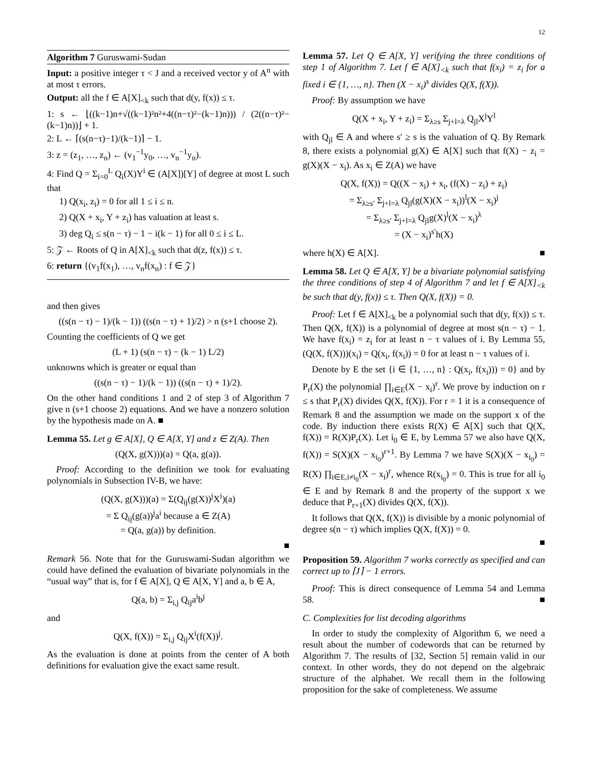12
Algorithm 7 Guruswami-Sudan
Input: a positive integer τ < J and a received vector y of A<sup>n</sup> with at most τ errors.
Output: all the f ∈ A[X]<sub><k</sub> such that d(y, f(x)) ≤ τ.
1: s ← ⌊((k−1)n+√((k−1)²n²+4((n−τ)²−(k−1)n))) / (2((n−τ)²−(k−1)n))⌋ + 1.
2: L ← ⌈(s(n−τ)−1)/(k−1)⌉ − 1.
3: z = (z<sub>1</sub>, …, z<sub>n</sub>) ← (v<sub>1</sub><sup>−1</sup>y<sub>0</sub>, …, v<sub>n</sub><sup>−1</sup>y<sub>n</sub>).
4: Find Q = Σ<sub>i=0</sub><sup>L</sup> Q<sub>i</sub>(X)Y<sup>i</sup> ∈ (A[X])[Y] of degree at most L such that
1) Q(x<sub>i</sub>, z<sub>i</sub>) = 0 for all 1 ≤ i ≤ n.
2) Q(X + x<sub>i</sub>, Y + z<sub>i</sub>) has valuation at least s.
3) deg Q<sub>i</sub> ≤ s(n − τ) − 1 − i(k − 1) for all 0 ≤ i ≤ L.
5: 𝒵 ← Roots of Q in A[X]<sub><k</sub> such that d(z, f(x)) ≤ τ.
6: return {(v<sub>1</sub>f(x<sub>1</sub>), …, v<sub>n</sub>f(x<sub>n</sub>) : f ∈ 𝒵}
and then gives
((s(n − τ) − 1)/(k − 1)) ((s(n − τ) + 1)/2) > n (s+1 choose 2).
Counting the coefficients of Q we get
(L + 1) (s(n − τ) − (k − 1) L/2)
unknowns which is greater or equal than
((s(n − τ) − 1)/(k − 1)) ((s(n − τ) + 1)/2).
On the other hand conditions 1 and 2 of step 3 of Algorithm 7 give n (s+1 choose 2) equations. And we have a nonzero solution by the hypothesis made on A. ■
Lemma 55. Let g ∈ A[X], Q ∈ A[X, Y] and z ∈ Z(A). Then
(Q(X, g(X)))(a) = Q(a, g(a)).
Proof: According to the definition we took for evaluating polynomials in Subsection IV-B, we have:
(Q(X, g(X)))(a) = Σ(Q<sub>ij</sub>(g(X))<sup>j</sup>X<sup>i</sup>)(a)
= Σ Q<sub>ij</sub>(g(a))<sup>j</sup>a<sup>i</sup> because a ∈ Z(A)
= Q(a, g(a)) by definition.
■
Remark 56. Note that for the Guruswami-Sudan algorithm we could have defined the evaluation of bivariate polynomials in the “usual way” that is, for f ∈ A[X], Q ∈ A[X, Y] and a, b ∈ A,
Q(a, b) = Σ<sub>i,j</sub> Q<sub>ij</sub>a<sup>i</sup>b<sup>j</sup>
and
Q(X, f(X)) = Σ<sub>i,j</sub> Q<sub>ij</sub>X<sup>i</sup>(f(X))<sup>j</sup>.
As the evaluation is done at points from the center of A both definitions for evaluation give the exact same result.
Lemma 57. Let Q ∈ A[X, Y] verifying the three conditions of step 1 of Algorithm 7. Let f ∈ A[X]<sub><k</sub> such that f(x<sub>i</sub>) = z<sub>i</sub> for a fixed i ∈ {1, …, n}. Then (X − x<sub>i</sub>)<sup>s</sup> divides Q(X, f(X)).
Proof: By assumption we have
Q(X + x<sub>i</sub>, Y + z<sub>i</sub>) = Σ<sub>λ≥s</sub> Σ<sub>j+l=λ</sub> Q<sub>jl</sub>X<sup>j</sup>Y<sup>l</sup>
with Q<sub>jl</sub> ∈ A and where s′ ≥ s is the valuation of Q. By Remark 8, there exists a polynomial g(X) ∈ A[X] such that f(X) − z<sub>i</sub> = g(X)(X − x<sub>i</sub>). As x<sub>i</sub> ∈ Z(A) we have
Q(X, f(X)) = Q((X − x<sub>i</sub>) + x<sub>i</sub>, (f(X) − z<sub>i</sub>) + z<sub>i</sub>)
= Σ<sub>λ≥s′</sub> Σ<sub>j+l=λ</sub> Q<sub>jl</sub>(g(X)(X − x<sub>i</sub>))<sup>l</sup>(X − x<sub>i</sub>)<sup>j</sup>
= Σ<sub>λ≥s′</sub> Σ<sub>j+l=λ</sub> Q<sub>jl</sub>g(X)<sup>l</sup>(X − x<sub>i</sub>)<sup>λ</sup>
= (X − x<sub>i</sub>)<sup>s′</sup>h(X)
where h(X) ∈ A[X]. ■
Lemma 58. Let Q ∈ A[X, Y] be a bivariate polynomial satisfying the three conditions of step 4 of Algorithm 7 and let f ∈ A[X]<sub><k</sub> be such that d(y, f(x)) ≤ τ. Then Q(X, f(X)) = 0.
Proof: Let f ∈ A[X]<sub><k</sub> be a polynomial such that d(y, f(x)) ≤ τ. Then Q(X, f(X)) is a polynomial of degree at most s(n − τ) − 1. We have f(x<sub>i</sub>) = z<sub>i</sub> for at least n − τ values of i. By Lemma 55, (Q(X, f(X)))(x<sub>i</sub>) = Q(x<sub>i</sub>, f(x<sub>i</sub>)) = 0 for at least n − τ values of i.
Denote by E the set {i ∈ {1, …, n} : Q(x<sub>i</sub>, f(x<sub>i</sub>))) = 0} and by P<sub>r</sub>(X) the polynomial ∏<sub>i∈E</sub>(X − x<sub>i</sub>)<sup>r</sup>. We prove by induction on r ≤ s that P<sub>r</sub>(X) divides Q(X, f(X)). For r = 1 it is a consequence of Remark 8 and the assumption we made on the support x of the code. By induction there exists R(X) ∈ A[X] such that Q(X, f(X)) = R(X)P<sub>r</sub>(X). Let i<sub>0</sub> ∈ E, by Lemma 57 we also have Q(X, f(X)) = S(X)(X − x<sub>i<sub>0</sub></sub>)<sup>r+1</sup>. By Lemma 7 we have S(X)(X − x<sub>i<sub>0</sub></sub>) = R(X) ∏<sub>i∈E,i≠i<sub>0</sub></sub>(X − x<sub>i</sub>)<sup>r</sup>, whence R(x<sub>i<sub>0</sub></sub>) = 0. This is true for all i<sub>0</sub> ∈ E and by Remark 8 and the property of the support x we deduce that P<sub>r+1</sub>(X) divides Q(X, f(X)).
It follows that Q(X, f(X)) is divisible by a monic polynomial of degree s(n − τ) which implies Q(X, f(X)) = 0.
■
Proposition 59. Algorithm 7 works correctly as specified and can correct up to ⌈J⌉ − 1 errors.
Proof: This is direct consequence of Lemma 54 and Lemma 58. ■
C. Complexities for list decoding algorithms
In order to study the complexity of Algorithm 6, we need a result about the number of codewords that can be returned by Algorithm 7. The results of [32, Section 5] remain valid in our context. In other words, they do not depend on the algebraic structure of the alphabet. We recall them in the following proposition for the sake of completeness. We assume